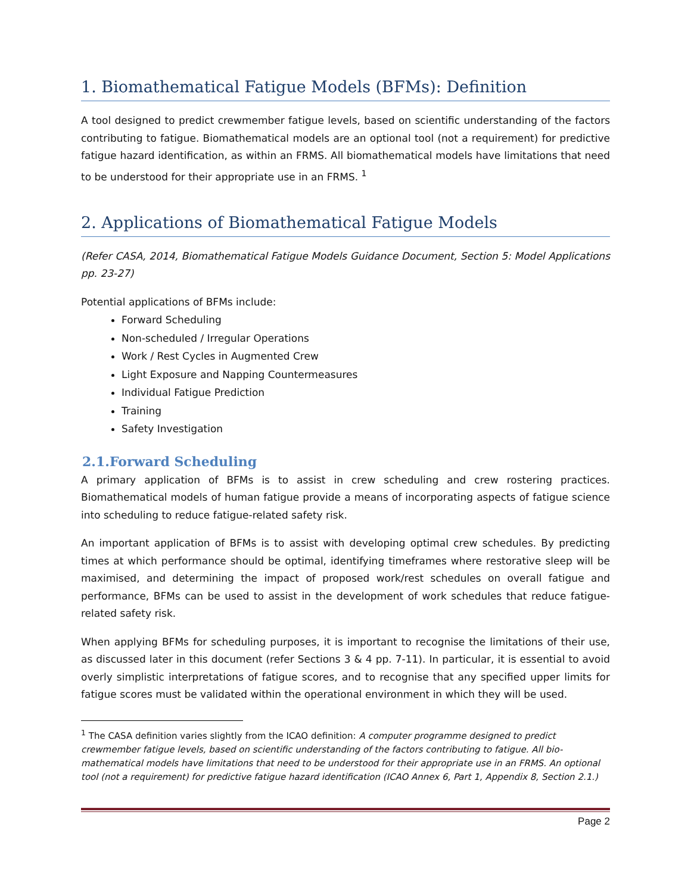1. Biomathematical Fatigue Models (BFMs): Definition
A tool designed to predict crewmember fatigue levels, based on scientific understanding of the factors contributing to fatigue. Biomathematical models are an optional tool (not a requirement) for predictive fatigue hazard identification, as within an FRMS. All biomathematical models have limitations that need to be understood for their appropriate use in an FRMS. <sup>1</sup>
2. Applications of Biomathematical Fatigue Models
(Refer CASA, 2014, Biomathematical Fatigue Models Guidance Document, Section 5: Model Applications pp. 23-27)
Potential applications of BFMs include:
Forward Scheduling
Non-scheduled / Irregular Operations
Work / Rest Cycles in Augmented Crew
Light Exposure and Napping Countermeasures
Individual Fatigue Prediction
Training
Safety Investigation
2.1.Forward Scheduling
A primary application of BFMs is to assist in crew scheduling and crew rostering practices. Biomathematical models of human fatigue provide a means of incorporating aspects of fatigue science into scheduling to reduce fatigue-related safety risk.
An important application of BFMs is to assist with developing optimal crew schedules. By predicting times at which performance should be optimal, identifying timeframes where restorative sleep will be maximised, and determining the impact of proposed work/rest schedules on overall fatigue and performance, BFMs can be used to assist in the development of work schedules that reduce fatigue-related safety risk.
When applying BFMs for scheduling purposes, it is important to recognise the limitations of their use, as discussed later in this document (refer Sections 3 & 4 pp. 7-11). In particular, it is essential to avoid overly simplistic interpretations of fatigue scores, and to recognise that any specified upper limits for fatigue scores must be validated within the operational environment in which they will be used.
<sup>1</sup> The CASA definition varies slightly from the ICAO definition: A computer programme designed to predict crewmember fatigue levels, based on scientific understanding of the factors contributing to fatigue. All bio-mathematical models have limitations that need to be understood for their appropriate use in an FRMS. An optional tool (not a requirement) for predictive fatigue hazard identification (ICAO Annex 6, Part 1, Appendix 8, Section 2.1.)
Page 2